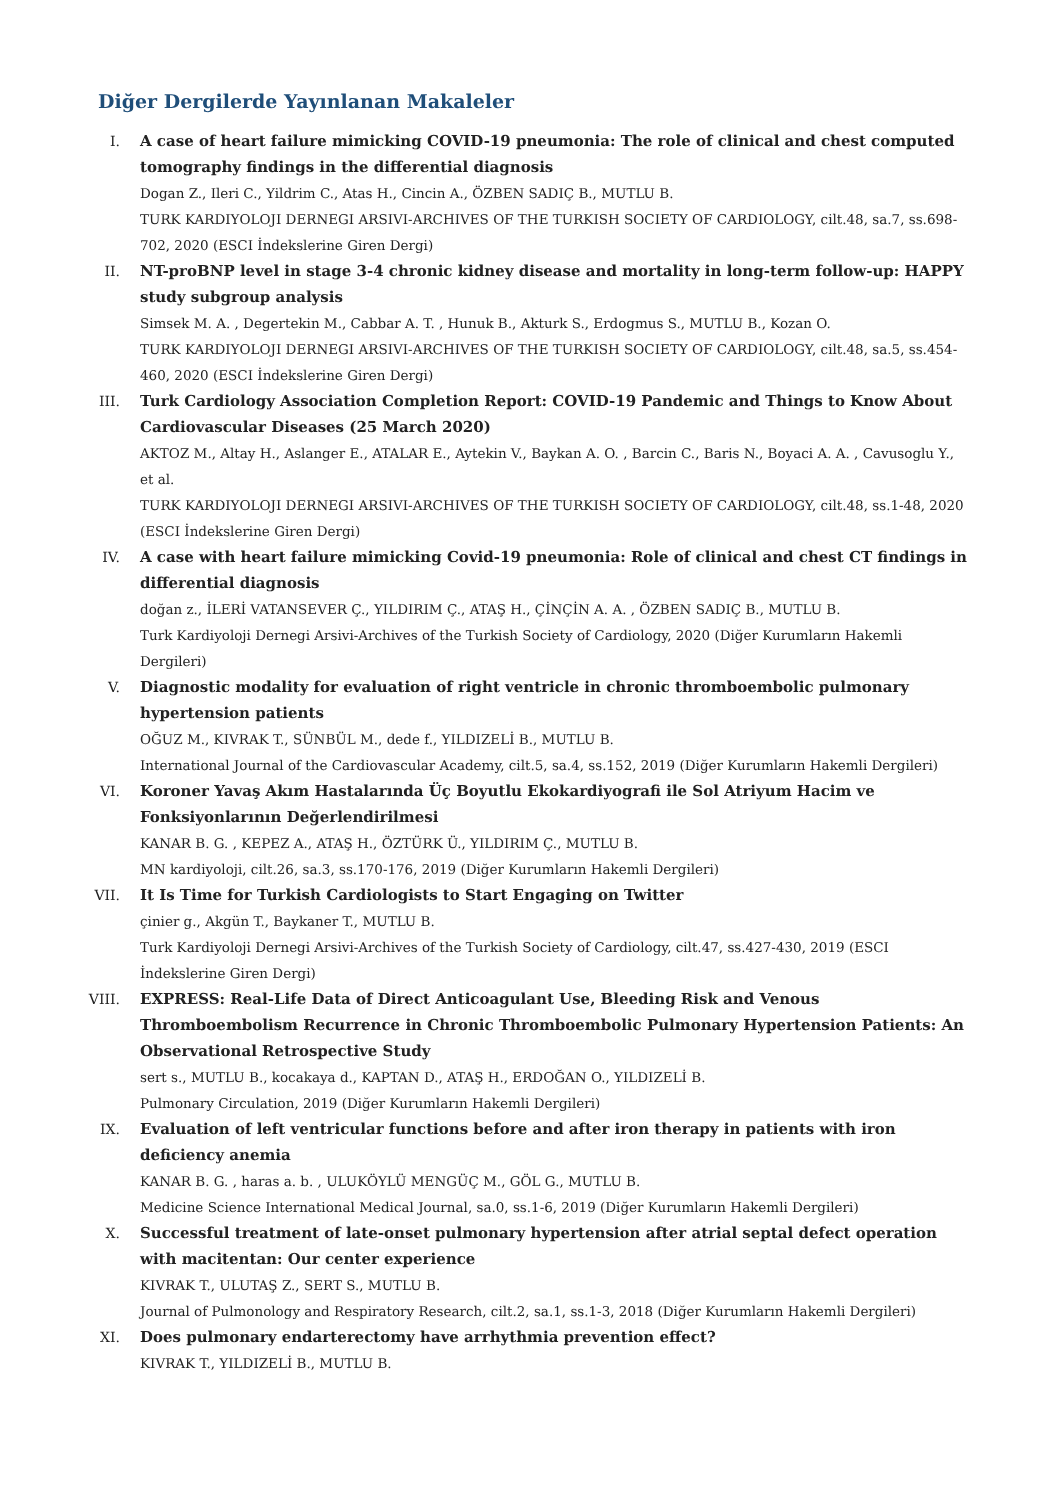Diğer Dergilerde Yayınlanan Makaleler
I. A case of heart failure mimicking COVID-19 pneumonia: The role of clinical and chest computed tomography findings in the differential diagnosis
Dogan Z., Ileri C., Yildrim C., Atas H., Cincin A., ÖZBEN SADIÇ B., MUTLU B.
TURK KARDIYOLOJI DERNEGI ARSIVI-ARCHIVES OF THE TURKISH SOCIETY OF CARDIOLOGY, cilt.48, sa.7, ss.698-702, 2020 (ESCI İndekslerine Giren Dergi)
II. NT-proBNP level in stage 3-4 chronic kidney disease and mortality in long-term follow-up: HAPPY study subgroup analysis
Simsek M. A. , Degertekin M., Cabbar A. T. , Hunuk B., Akturk S., Erdogmus S., MUTLU B., Kozan O.
TURK KARDIYOLOJI DERNEGI ARSIVI-ARCHIVES OF THE TURKISH SOCIETY OF CARDIOLOGY, cilt.48, sa.5, ss.454-460, 2020 (ESCI İndekslerine Giren Dergi)
III. Turk Cardiology Association Completion Report: COVID-19 Pandemic and Things to Know About Cardiovascular Diseases (25 March 2020)
AKTOZ M., Altay H., Aslanger E., ATALAR E., Aytekin V., Baykan A. O. , Barcin C., Baris N., Boyaci A. A. , Cavusoglu Y., et al.
TURK KARDIYOLOJI DERNEGI ARSIVI-ARCHIVES OF THE TURKISH SOCIETY OF CARDIOLOGY, cilt.48, ss.1-48, 2020 (ESCI İndekslerine Giren Dergi)
IV. A case with heart failure mimicking Covid-19 pneumonia: Role of clinical and chest CT findings in differential diagnosis
doğan z., İLERİ VATANSEVER Ç., YILDIRIM Ç., ATAŞ H., ÇİNÇİN A. A. , ÖZBEN SADIÇ B., MUTLU B.
Turk Kardiyoloji Dernegi Arsivi-Archives of the Turkish Society of Cardiology, 2020 (Diğer Kurumların Hakemli Dergileri)
V. Diagnostic modality for evaluation of right ventricle in chronic thromboembolic pulmonary hypertension patients
OĞUZ M., KIVRAK T., SÜNBÜL M., dede f., YILDIZELİ B., MUTLU B.
International Journal of the Cardiovascular Academy, cilt.5, sa.4, ss.152, 2019 (Diğer Kurumların Hakemli Dergileri)
VI. Koroner Yavaş Akım Hastalarında Üç Boyutlu Ekokardiyografi ile Sol Atriyum Hacim ve Fonksiyonlarının Değerlendirilmesi
KANAR B. G. , KEPEZ A., ATAŞ H., ÖZTÜRK Ü., YILDIRIM Ç., MUTLU B.
MN kardiyoloji, cilt.26, sa.3, ss.170-176, 2019 (Diğer Kurumların Hakemli Dergileri)
VII. It Is Time for Turkish Cardiologists to Start Engaging on Twitter
çinier g., Akgün T., Baykaner T., MUTLU B.
Turk Kardiyoloji Dernegi Arsivi-Archives of the Turkish Society of Cardiology, cilt.47, ss.427-430, 2019 (ESCI İndekslerine Giren Dergi)
VIII. EXPRESS: Real-Life Data of Direct Anticoagulant Use, Bleeding Risk and Venous Thromboembolism Recurrence in Chronic Thromboembolic Pulmonary Hypertension Patients: An Observational Retrospective Study
sert s., MUTLU B., kocakaya d., KAPTAN D., ATAŞ H., ERDOĞAN O., YILDIZELİ B.
Pulmonary Circulation, 2019 (Diğer Kurumların Hakemli Dergileri)
IX. Evaluation of left ventricular functions before and after iron therapy in patients with iron deficiency anemia
KANAR B. G. , haras a. b. , ULUKÖYLÜ MENGÜÇ M., GÖL G., MUTLU B.
Medicine Science International Medical Journal, sa.0, ss.1-6, 2019 (Diğer Kurumların Hakemli Dergileri)
X. Successful treatment of late-onset pulmonary hypertension after atrial septal defect operation with macitentan: Our center experience
KIVRAK T., ULUTAŞ Z., SERT S., MUTLU B.
Journal of Pulmonology and Respiratory Research, cilt.2, sa.1, ss.1-3, 2018 (Diğer Kurumların Hakemli Dergileri)
XI. Does pulmonary endarterectomy have arrhythmia prevention effect?
KIVRAK T., YILDIZELİ B., MUTLU B.